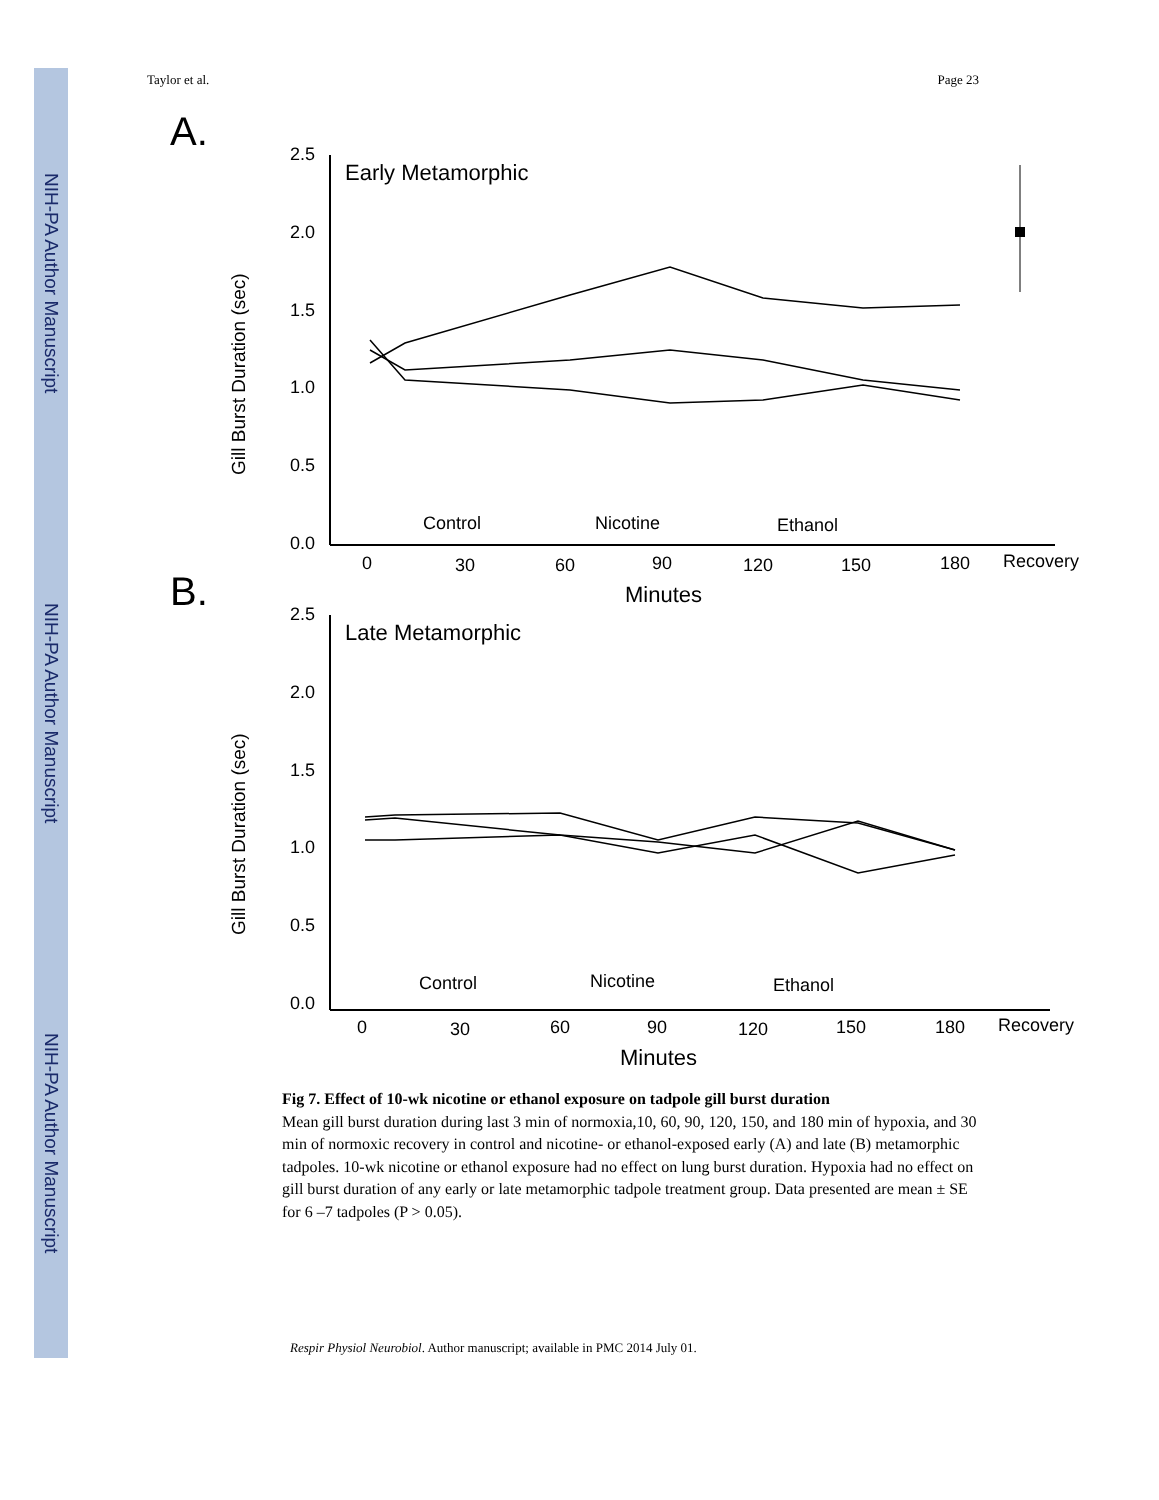NIH-PA Author Manuscript
NIH-PA Author Manuscript
NIH-PA Author Manuscript
Taylor et al. Page 23
A.
2.5
2.0
1.5
1.0
0.5
0.0
Early Metamorphic
Gill Burst Duration (sec)
0
30
60
90
120
150
180
Recovery
Minutes
Control
Nicotine
Ethanol
B.
2.5
2.0
1.5
1.0
0.5
0.0
Late Metamorphic
Gill Burst Duration (sec)
0
30
60
90
120
150
180
Recovery
Minutes
Control
Nicotine
Ethanol
Fig 7. Effect of 10-wk nicotine or ethanol exposure on tadpole gill burst duration
Mean gill burst duration during last 3 min of normoxia,10, 60, 90, 120, 150, and 180 min of hypoxia, and 30 min of normoxic recovery in control and nicotine- or ethanol-exposed early (A) and late (B) metamorphic tadpoles. 10-wk nicotine or ethanol exposure had no effect on lung burst duration. Hypoxia had no effect on gill burst duration of any early or late metamorphic tadpole treatment group. Data presented are mean ± SE for 6 –7 tadpoles (P > 0.05).
Respir Physiol Neurobiol. Author manuscript; available in PMC 2014 July 01.